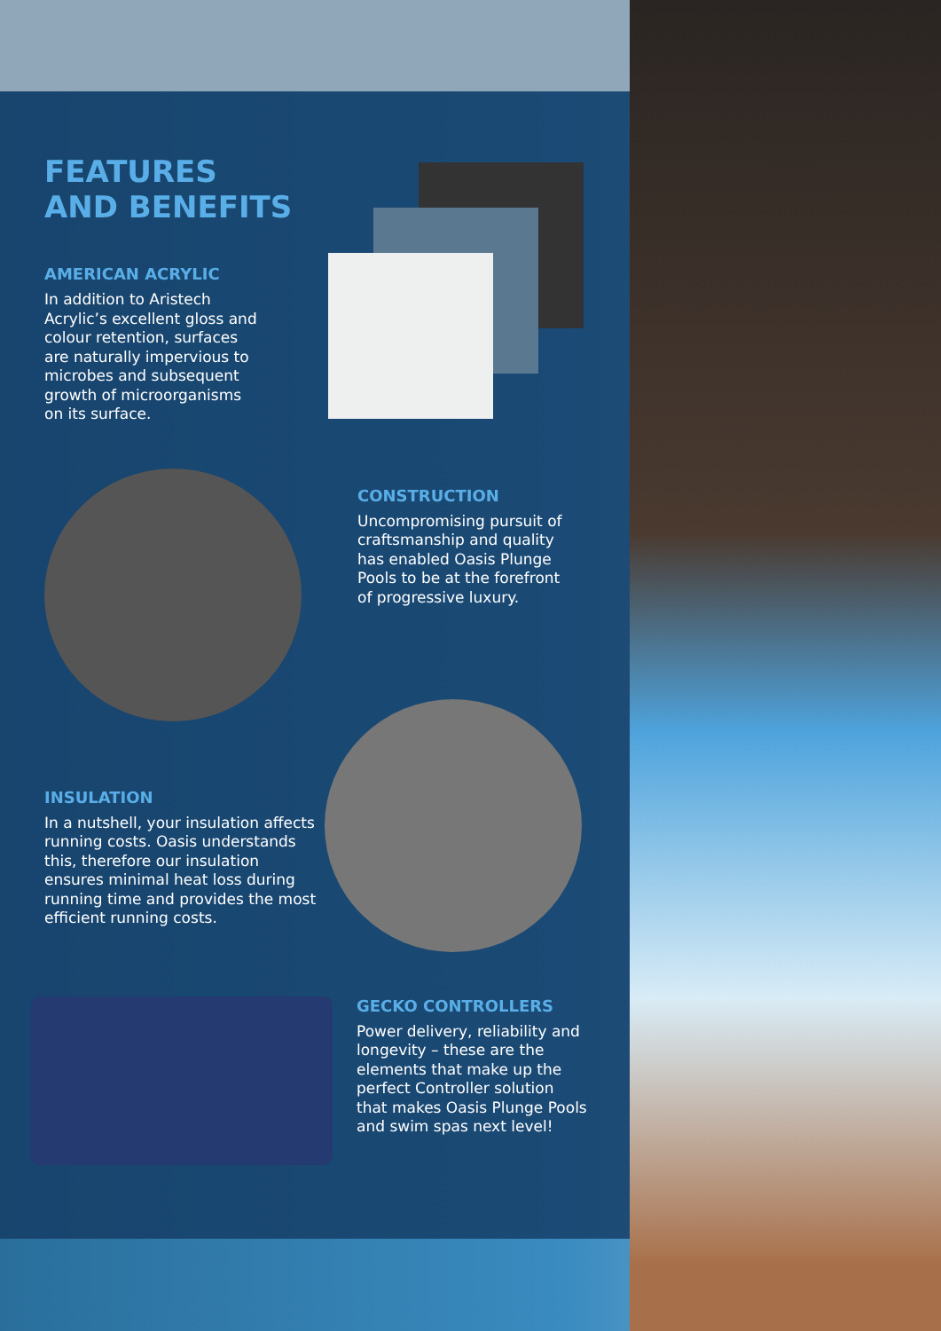FEATURES
AND BENEFITS
AMERICAN ACRYLIC
In addition to Aristech Acrylic’s excellent gloss and colour retention, surfaces are naturally impervious to microbes and subsequent growth of microorganisms on its surface.
CONSTRUCTION
Uncompromising pursuit of craftsmanship and quality has enabled Oasis Plunge Pools to be at the forefront of progressive luxury.
INSULATION
In a nutshell, your insulation affects running costs. Oasis understands this, therefore our insulation ensures minimal heat loss during running time and provides the most efficient running costs.
GECKO CONTROLLERS
Power delivery, reliability and longevity – these are the elements that make up the perfect Controller solution that makes Oasis Plunge Pools and swim spas next level!